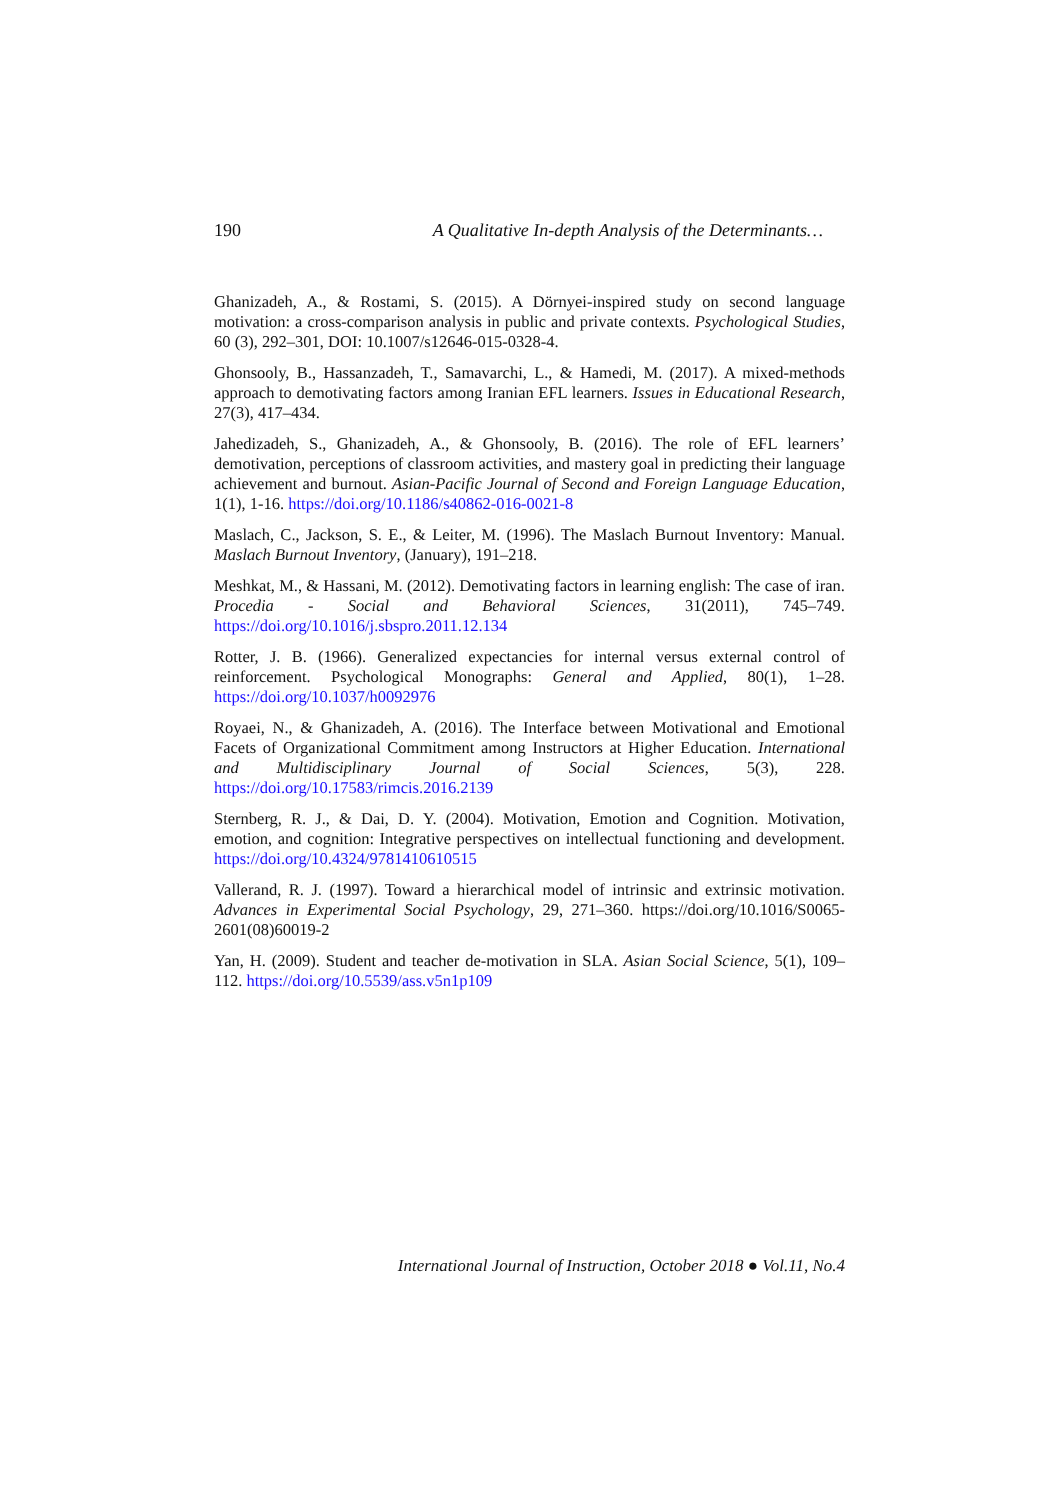190 A Qualitative In-depth Analysis of the Determinants…
Ghanizadeh, A., & Rostami, S. (2015). A Dörnyei-inspired study on second language motivation: a cross-comparison analysis in public and private contexts. Psychological Studies, 60 (3), 292–301, DOI: 10.1007/s12646-015-0328-4.
Ghonsooly, B., Hassanzadeh, T., Samavarchi, L., & Hamedi, M. (2017). A mixed-methods approach to demotivating factors among Iranian EFL learners. Issues in Educational Research, 27(3), 417–434.
Jahedizadeh, S., Ghanizadeh, A., & Ghonsooly, B. (2016). The role of EFL learners’ demotivation, perceptions of classroom activities, and mastery goal in predicting their language achievement and burnout. Asian-Pacific Journal of Second and Foreign Language Education, 1(1), 1-16. https://doi.org/10.1186/s40862-016-0021-8
Maslach, C., Jackson, S. E., & Leiter, M. (1996). The Maslach Burnout Inventory: Manual. Maslach Burnout Inventory, (January), 191–218.
Meshkat, M., & Hassani, M. (2012). Demotivating factors in learning english: The case of iran. Procedia - Social and Behavioral Sciences, 31(2011), 745–749. https://doi.org/10.1016/j.sbspro.2011.12.134
Rotter, J. B. (1966). Generalized expectancies for internal versus external control of reinforcement. Psychological Monographs: General and Applied, 80(1), 1–28. https://doi.org/10.1037/h0092976
Royaei, N., & Ghanizadeh, A. (2016). The Interface between Motivational and Emotional Facets of Organizational Commitment among Instructors at Higher Education. International and Multidisciplinary Journal of Social Sciences, 5(3), 228. https://doi.org/10.17583/rimcis.2016.2139
Sternberg, R. J., & Dai, D. Y. (2004). Motivation, Emotion and Cognition. Motivation, emotion, and cognition: Integrative perspectives on intellectual functioning and development. https://doi.org/10.4324/9781410610515
Vallerand, R. J. (1997). Toward a hierarchical model of intrinsic and extrinsic motivation. Advances in Experimental Social Psychology, 29, 271–360. https://doi.org/10.1016/S0065-2601(08)60019-2
Yan, H. (2009). Student and teacher de-motivation in SLA. Asian Social Science, 5(1), 109–112. https://doi.org/10.5539/ass.v5n1p109
International Journal of Instruction, October 2018 ● Vol.11, No.4